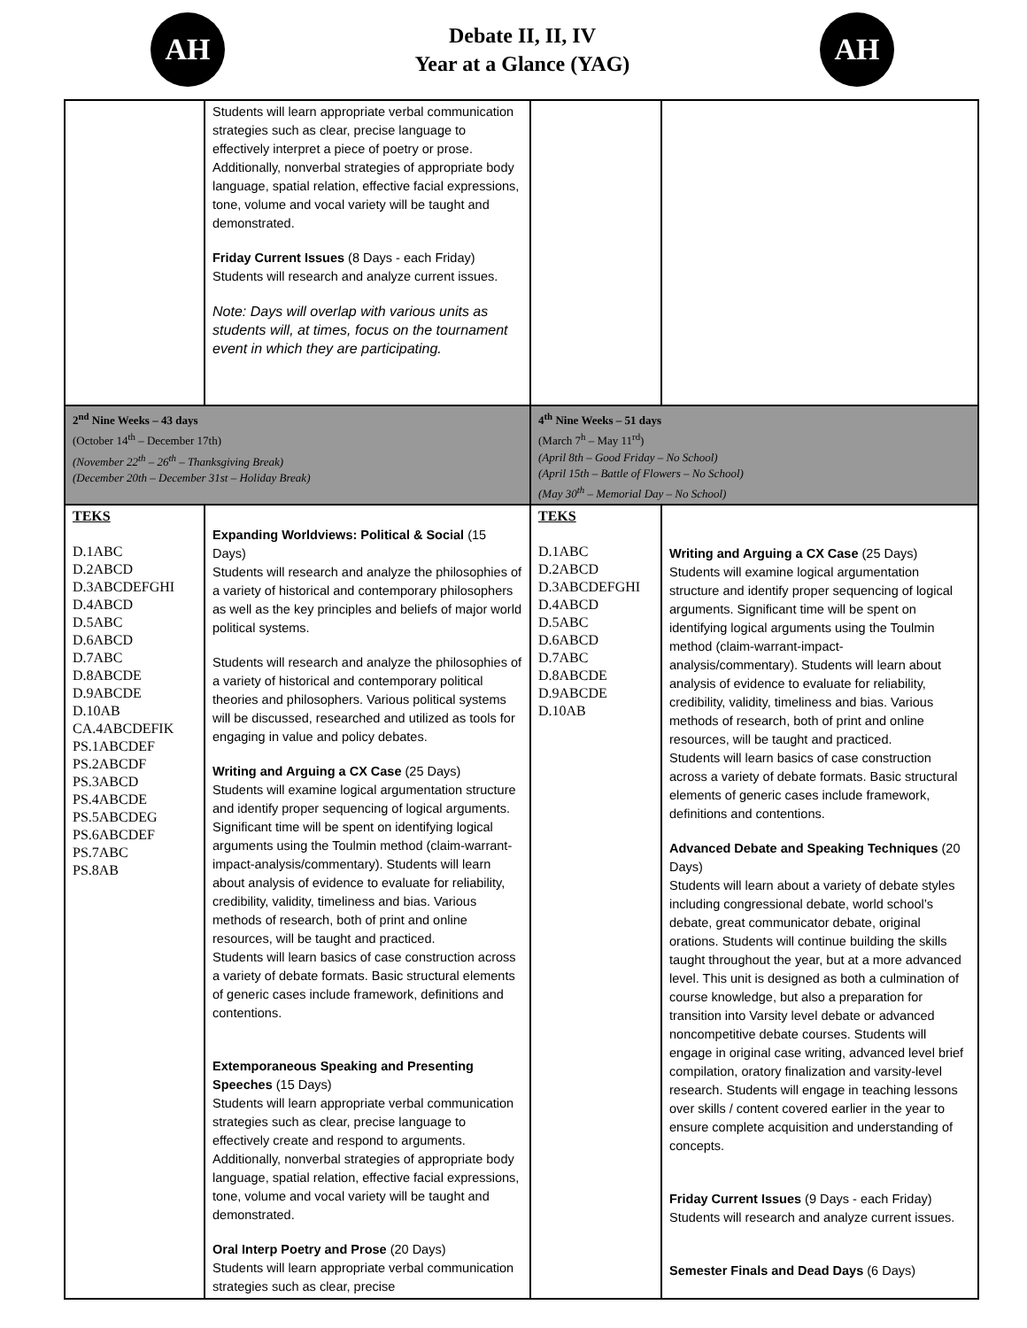AH
Debate II, II, IV
Year at a Glance (YAG)
AH
| | Students will learn appropriate verbal communication strategies such as clear, precise language to effectively interpret a piece of poetry or prose. Additionally, nonverbal strategies of appropriate body language, spatial relation, effective facial expressions, tone, volume and vocal variety will be taught and demonstrated. Friday Current Issues (8 Days - each Friday) Students will research and analyze current issues. Note: Days will overlap with various units as students will, at times, focus on the tournament event in which they are participating. | | |
| 2<sup>nd</sup> Nine Weeks – 43 days (October 14<sup>th</sup> – December 17th) (November 22<sup>th</sup> – 26<sup>th</sup> – Thanksgiving Break) (December 20th – December 31st – Holiday Break) | | 4<sup>th</sup> Nine Weeks – 51 days (March 7<sup>h</sup> – May 11<sup>rd</sup>) (April 8th – Good Friday – No School) (April 15th – Battle of Flowers – No School) (May 30<sup>th</sup> – Memorial Day – No School) | |
| TEKS D.1ABC D.2ABCD D.3ABCDEFGHI D.4ABCD D.5ABC D.6ABCD D.7ABC D.8ABCDE D.9ABCDE D.10AB CA.4ABCDEFIK PS.1ABCDEF PS.2ABCDF PS.3ABCD PS.4ABCDE PS.5ABCDEG PS.6ABCDEF PS.7ABC PS.8AB | Expanding Worldviews: Political & Social (15 Days) Students will research and analyze the philosophies of a variety of historical and contemporary philosophers as well as the key principles and beliefs of major world political systems. Students will research and analyze the philosophies of a variety of historical and contemporary political theories and philosophers. Various political systems will be discussed, researched and utilized as tools for engaging in value and policy debates. Writing and Arguing a CX Case (25 Days) Students will examine logical argumentation structure and identify proper sequencing of logical arguments. Significant time will be spent on identifying logical arguments using the Toulmin method (claim-warrant-impact-analysis/commentary). Students will learn about analysis of evidence to evaluate for reliability, credibility, validity, timeliness and bias. Various methods of research, both of print and online resources, will be taught and practiced. Students will learn basics of case construction across a variety of debate formats. Basic structural elements of generic cases include framework, definitions and contentions. Extemporaneous Speaking and Presenting Speeches (15 Days) Students will learn appropriate verbal communication strategies such as clear, precise language to effectively create and respond to arguments. Additionally, nonverbal strategies of appropriate body language, spatial relation, effective facial expressions, tone, volume and vocal variety will be taught and demonstrated. Oral Interp Poetry and Prose (20 Days) Students will learn appropriate verbal communication strategies such as clear, precise | TEKS D.1ABC D.2ABCD D.3ABCDEFGHI D.4ABCD D.5ABC D.6ABCD D.7ABC D.8ABCDE D.9ABCDE D.10AB | Writing and Arguing a CX Case (25 Days) Students will examine logical argumentation structure and identify proper sequencing of logical arguments. Significant time will be spent on identifying logical arguments using the Toulmin method (claim-warrant-impact-analysis/commentary). Students will learn about analysis of evidence to evaluate for reliability, credibility, validity, timeliness and bias. Various methods of research, both of print and online resources, will be taught and practiced. Students will learn basics of case construction across a variety of debate formats. Basic structural elements of generic cases include framework, definitions and contentions. Advanced Debate and Speaking Techniques (20 Days) Students will learn about a variety of debate styles including congressional debate, world school’s debate, great communicator debate, original orations. Students will continue building the skills taught throughout the year, but at a more advanced level. This unit is designed as both a culmination of course knowledge, but also a preparation for transition into Varsity level debate or advanced noncompetitive debate courses. Students will engage in original case writing, advanced level brief compilation, oratory finalization and varsity-level research. Students will engage in teaching lessons over skills / content covered earlier in the year to ensure complete acquisition and understanding of concepts. Friday Current Issues (9 Days - each Friday) Students will research and analyze current issues. Semester Finals and Dead Days (6 Days) |